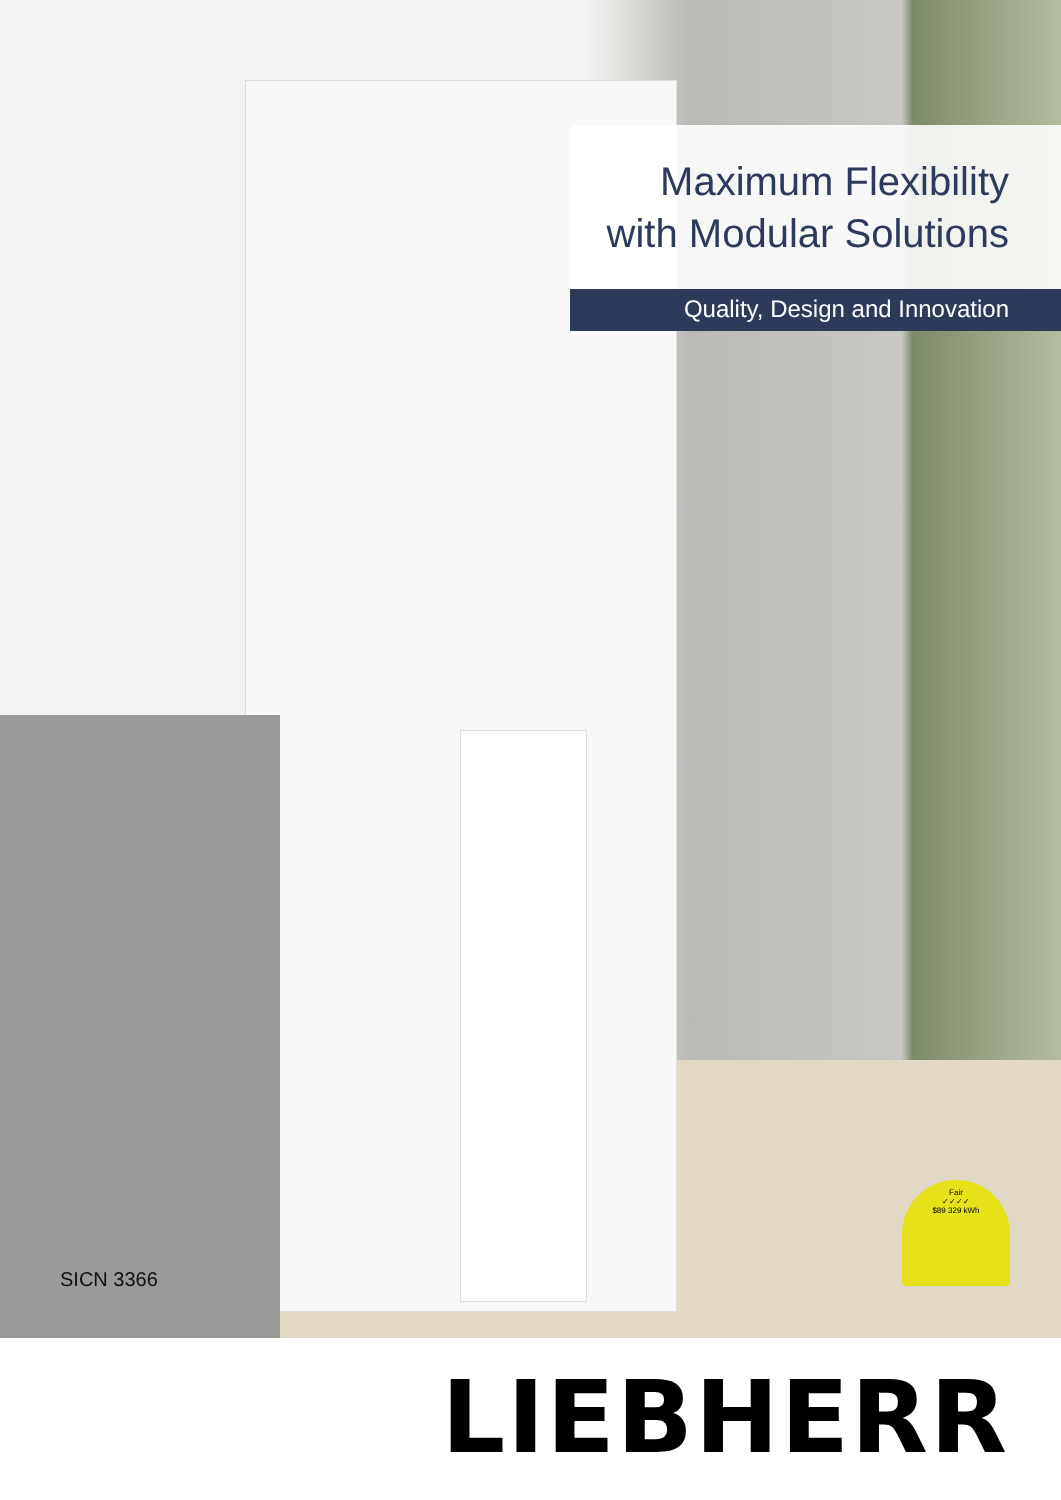Maximum Flexibility
with Modular Solutions
Quality, Design and Innovation
SICN 3366
Fair
✓✓✓✓
$89 329 kWh
LIEBHERR